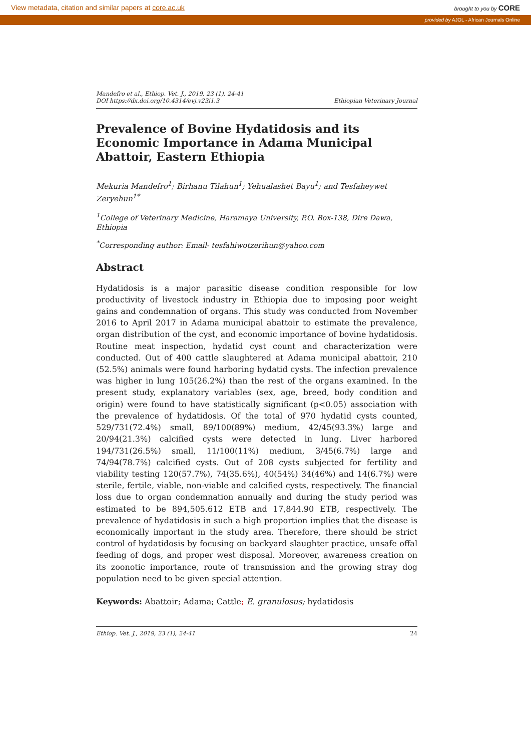View metadata, citation and similar papers at core.ac.uk brought to you by CORE
provided by AJOL - African Journals Online
Mandefro et al., Ethiop. Vet. J., 2019, 23 (1), 24-41
DOI https://dx.doi.org/10.4314/evj.v23i1.3
Ethiopian Veterinary Journal
Prevalence of Bovine Hydatidosis and its Economic Importance in Adama Municipal Abattoir, Eastern Ethiopia
Mekuria Mandefro<sup>1</sup>; Birhanu Tilahun<sup>1</sup>; Yehualashet Bayu<sup>1</sup>; and Tesfaheywet Zeryehun<sup>1*</sup>
<sup>1</sup> College of Veterinary Medicine, Haramaya University, P.O. Box-138, Dire Dawa, Ethiopia
<sup>*</sup> Corresponding author: Email- tesfahiwotzerihun@yahoo.com
Abstract
Hydatidosis is a major parasitic disease condition responsible for low productivity of livestock industry in Ethiopia due to imposing poor weight gains and condemnation of organs. This study was conducted from November 2016 to April 2017 in Adama municipal abattoir to estimate the prevalence, organ distribution of the cyst, and economic importance of bovine hydatidosis. Routine meat inspection, hydatid cyst count and characterization were conducted. Out of 400 cattle slaughtered at Adama municipal abattoir, 210 (52.5%) animals were found harboring hydatid cysts. The infection prevalence was higher in lung 105(26.2%) than the rest of the organs examined. In the present study, explanatory variables (sex, age, breed, body condition and origin) were found to have statistically significant (p<0.05) association with the prevalence of hydatidosis. Of the total of 970 hydatid cysts counted, 529/731(72.4%) small, 89/100(89%) medium, 42/45(93.3%) large and 20/94(21.3%) calcified cysts were detected in lung. Liver harbored 194/731(26.5%) small, 11/100(11%) medium, 3/45(6.7%) large and 74/94(78.7%) calcified cysts. Out of 208 cysts subjected for fertility and viability testing 120(57.7%), 74(35.6%), 40(54%) 34(46%) and 14(6.7%) were sterile, fertile, viable, non-viable and calcified cysts, respectively. The financial loss due to organ condemnation annually and during the study period was estimated to be 894,505.612 ETB and 17,844.90 ETB, respectively. The prevalence of hydatidosis in such a high proportion implies that the disease is economically important in the study area. Therefore, there should be strict control of hydatidosis by focusing on backyard slaughter practice, unsafe offal feeding of dogs, and proper west disposal. Moreover, awareness creation on its zoonotic importance, route of transmission and the growing stray dog population need to be given special attention.
Keywords: Abattoir; Adama; Cattle; E. granulosus; hydatidosis
Ethiop. Vet. J., 2019, 23 (1), 24-41 24